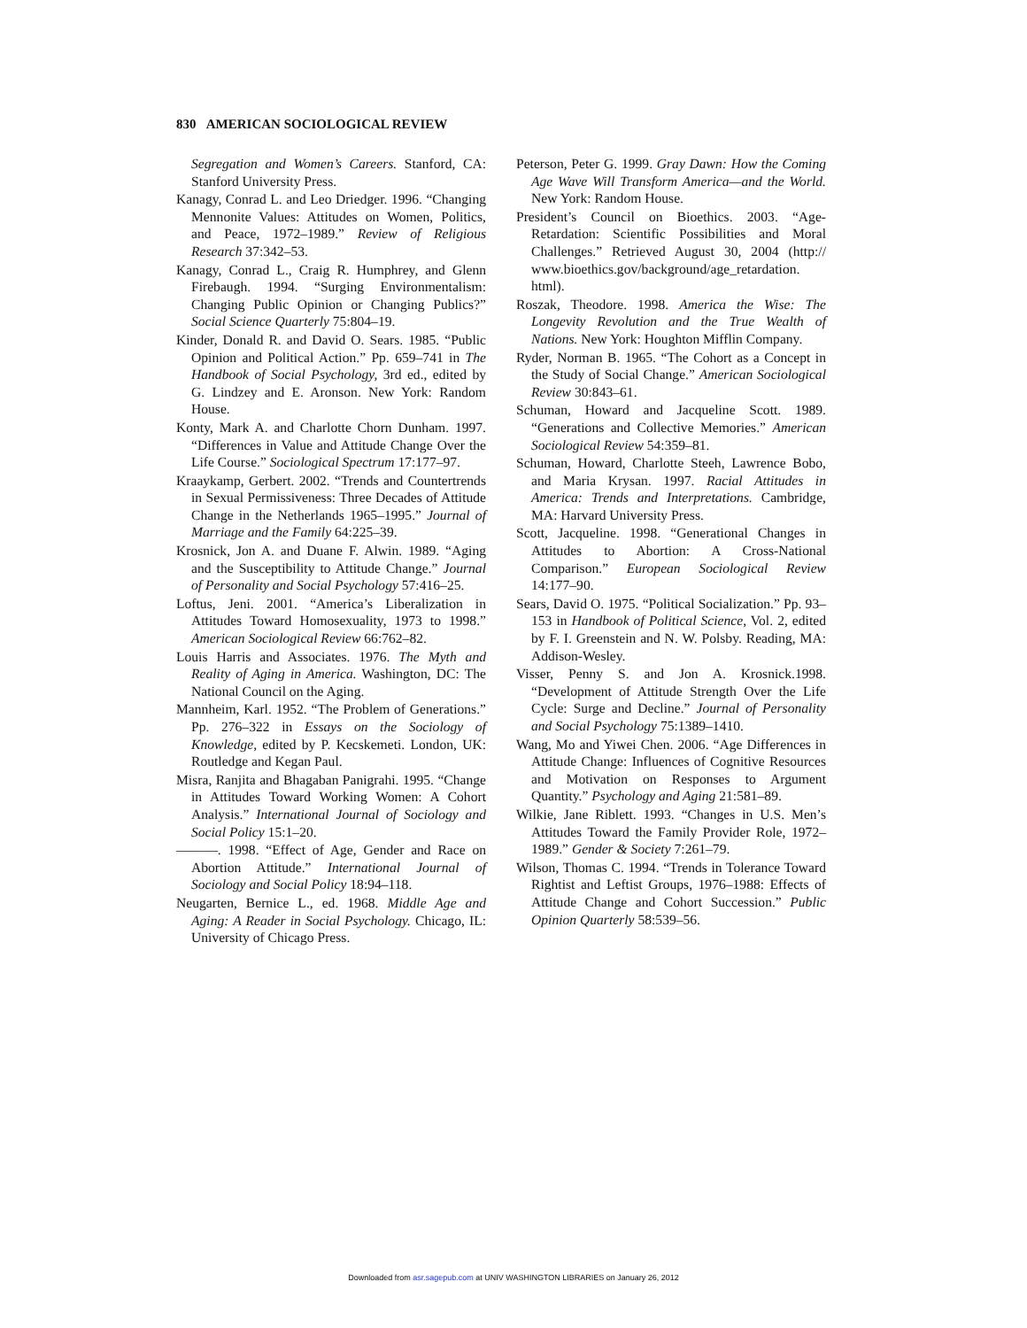830 AMERICAN SOCIOLOGICAL REVIEW
Segregation and Women’s Careers. Stanford, CA: Stanford University Press.
Kanagy, Conrad L. and Leo Driedger. 1996. “Changing Mennonite Values: Attitudes on Women, Politics, and Peace, 1972–1989.” Review of Religious Research 37:342–53.
Kanagy, Conrad L., Craig R. Humphrey, and Glenn Firebaugh. 1994. “Surging Environmentalism: Changing Public Opinion or Changing Publics?” Social Science Quarterly 75:804–19.
Kinder, Donald R. and David O. Sears. 1985. “Public Opinion and Political Action.” Pp. 659–741 in The Handbook of Social Psychology, 3rd ed., edited by G. Lindzey and E. Aronson. New York: Random House.
Konty, Mark A. and Charlotte Chorn Dunham. 1997. “Differences in Value and Attitude Change Over the Life Course.” Sociological Spectrum 17:177–97.
Kraaykamp, Gerbert. 2002. “Trends and Countertrends in Sexual Permissiveness: Three Decades of Attitude Change in the Netherlands 1965–1995.” Journal of Marriage and the Family 64:225–39.
Krosnick, Jon A. and Duane F. Alwin. 1989. “Aging and the Susceptibility to Attitude Change.” Journal of Personality and Social Psychology 57:416–25.
Loftus, Jeni. 2001. “America’s Liberalization in Attitudes Toward Homosexuality, 1973 to 1998.” American Sociological Review 66:762–82.
Louis Harris and Associates. 1976. The Myth and Reality of Aging in America. Washington, DC: The National Council on the Aging.
Mannheim, Karl. 1952. “The Problem of Generations.” Pp. 276–322 in Essays on the Sociology of Knowledge, edited by P. Kecskemeti. London, UK: Routledge and Kegan Paul.
Misra, Ranjita and Bhagaban Panigrahi. 1995. “Change in Attitudes Toward Working Women: A Cohort Analysis.” International Journal of Sociology and Social Policy 15:1–20.
———. 1998. “Effect of Age, Gender and Race on Abortion Attitude.” International Journal of Sociology and Social Policy 18:94–118.
Neugarten, Bernice L., ed. 1968. Middle Age and Aging: A Reader in Social Psychology. Chicago, IL: University of Chicago Press.
Peterson, Peter G. 1999. Gray Dawn: How the Coming Age Wave Will Transform America—and the World. New York: Random House.
President’s Council on Bioethics. 2003. “Age-Retardation: Scientific Possibilities and Moral Challenges.” Retrieved August 30, 2004 (http:// www.bioethics.gov/background/age_retardation. html).
Roszak, Theodore. 1998. America the Wise: The Longevity Revolution and the True Wealth of Nations. New York: Houghton Mifflin Company.
Ryder, Norman B. 1965. “The Cohort as a Concept in the Study of Social Change.” American Sociological Review 30:843–61.
Schuman, Howard and Jacqueline Scott. 1989. “Generations and Collective Memories.” American Sociological Review 54:359–81.
Schuman, Howard, Charlotte Steeh, Lawrence Bobo, and Maria Krysan. 1997. Racial Attitudes in America: Trends and Interpretations. Cambridge, MA: Harvard University Press.
Scott, Jacqueline. 1998. “Generational Changes in Attitudes to Abortion: A Cross-National Comparison.” European Sociological Review 14:177–90.
Sears, David O. 1975. “Political Socialization.” Pp. 93–153 in Handbook of Political Science, Vol. 2, edited by F. I. Greenstein and N. W. Polsby. Reading, MA: Addison-Wesley.
Visser, Penny S. and Jon A. Krosnick.1998. “Development of Attitude Strength Over the Life Cycle: Surge and Decline.” Journal of Personality and Social Psychology 75:1389–1410.
Wang, Mo and Yiwei Chen. 2006. “Age Differences in Attitude Change: Influences of Cognitive Resources and Motivation on Responses to Argument Quantity.” Psychology and Aging 21:581–89.
Wilkie, Jane Riblett. 1993. “Changes in U.S. Men’s Attitudes Toward the Family Provider Role, 1972–1989.” Gender & Society 7:261–79.
Wilson, Thomas C. 1994. “Trends in Tolerance Toward Rightist and Leftist Groups, 1976–1988: Effects of Attitude Change and Cohort Succession.” Public Opinion Quarterly 58:539–56.
Downloaded from asr.sagepub.com at UNIV WASHINGTON LIBRARIES on January 26, 2012